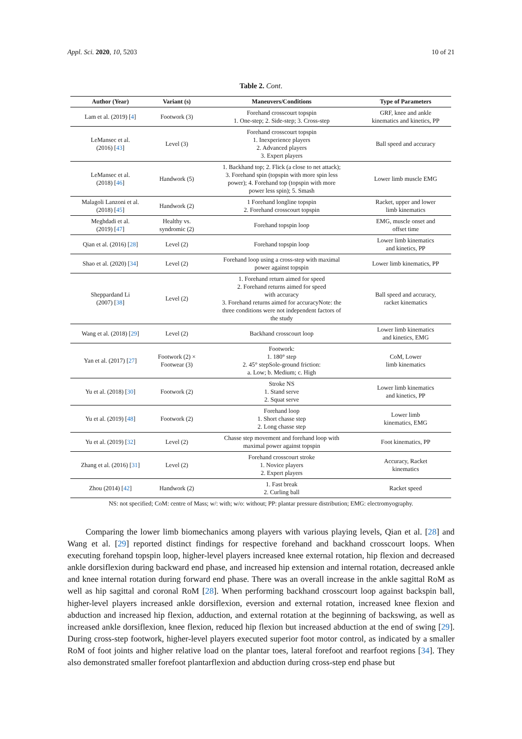Appl. Sci. 2020, 10, 5203 10 of 21
Table 2. Cont.
| Author (Year) | Variant (s) | Maneuvers/Conditions | Type of Parameters |
| --- | --- | --- | --- |
| Lam et al. (2019) [ 4 ] | Footwork (3) | Forehand crosscourt topspin 1. One-step; 2. Side-step; 3. Cross-step | GRF, knee and ankle kinematics and kinetics, PP |
| LeMansec et al. (2016) [ 43 ] | Level (3) | Forehand crosscourt topspin 1. Inexperience players 2. Advanced players 3. Expert players | Ball speed and accuracy |
| LeMansec et al. (2018) [ 46 ] | Handwork (5) | 1. Backhand top; 2. Flick (a close to net attack); 3. Forehand spin (topspin with more spin less power); 4. Forehand top (topspin with more power less spin); 5. Smash | Lower limb muscle EMG |
| Malagoli Lanzoni et al. (2018) [ 45 ] | Handwork (2) | 1 Forehand longline topspin 2. Forehand crosscourt topspin | Racket, upper and lower limb kinematics |
| Meghdadi et al. (2019) [ 47 ] | Healthy vs. syndromic (2) | Forehand topspin loop | EMG, muscle onset and offset time |
| Qian et al. (2016) [ 28 ] | Level (2) | Forehand topspin loop | Lower limb kinematics and kinetics, PP |
| Shao et al. (2020) [ 34 ] | Level (2) | Forehand loop using a cross-step with maximal power against topspin | Lower limb kinematics, PP |
| Sheppardand Li (2007) [ 38 ] | Level (2) | 1. Forehand return aimed for speed 2. Forehand returns aimed for speed with accuracy 3. Forehand returns aimed for accuracyNote: the three conditions were not independent factors of the study | Ball speed and accuracy, racket kinematics |
| Wang et al. (2018) [ 29 ] | Level (2) | Backhand crosscourt loop | Lower limb kinematics and kinetics, EMG |
| Yan et al. (2017) [ 27 ] | Footwork (2) × Footwear (3) | Footwork: 1. 180° step 2. 45° stepSole-ground friction: a. Low; b. Medium; c. High | CoM, Lower limb kinematics |
| Yu et al. (2018) [ 30 ] | Footwork (2) | Stroke NS 1. Stand serve 2. Squat serve | Lower limb kinematics and kinetics, PP |
| Yu et al. (2019) [ 48 ] | Footwork (2) | Forehand loop 1. Short chasse step 2. Long chasse step | Lower limb kinematics, EMG |
| Yu et al. (2019) [ 32 ] | Level (2) | Chasse step movement and forehand loop with maximal power against topspin | Foot kinematics, PP |
| Zhang et al. (2016) [ 31 ] | Level (2) | Forehand crosscourt stroke 1. Novice players 2. Expert players | Accuracy, Racket kinematics |
| Zhou (2014) [ 42 ] | Handwork (2) | 1. Fast break 2. Curling ball | Racket speed |
NS: not specified; CoM: centre of Mass; w/: with; w/o: without; PP: plantar pressure distribution; EMG: electromyography.
Comparing the lower limb biomechanics among players with various playing levels, Qian et al. [28] and Wang et al. [29] reported distinct findings for respective forehand and backhand crosscourt loops. When executing forehand topspin loop, higher-level players increased knee external rotation, hip flexion and decreased ankle dorsiflexion during backward end phase, and increased hip extension and internal rotation, decreased ankle and knee internal rotation during forward end phase. There was an overall increase in the ankle sagittal RoM as well as hip sagittal and coronal RoM [28]. When performing backhand crosscourt loop against backspin ball, higher-level players increased ankle dorsiflexion, eversion and external rotation, increased knee flexion and abduction and increased hip flexion, adduction, and external rotation at the beginning of backswing, as well as increased ankle dorsiflexion, knee flexion, reduced hip flexion but increased abduction at the end of swing [29]. During cross-step footwork, higher-level players executed superior foot motor control, as indicated by a smaller RoM of foot joints and higher relative load on the plantar toes, lateral forefoot and rearfoot regions [34]. They also demonstrated smaller forefoot plantarflexion and abduction during cross-step end phase but